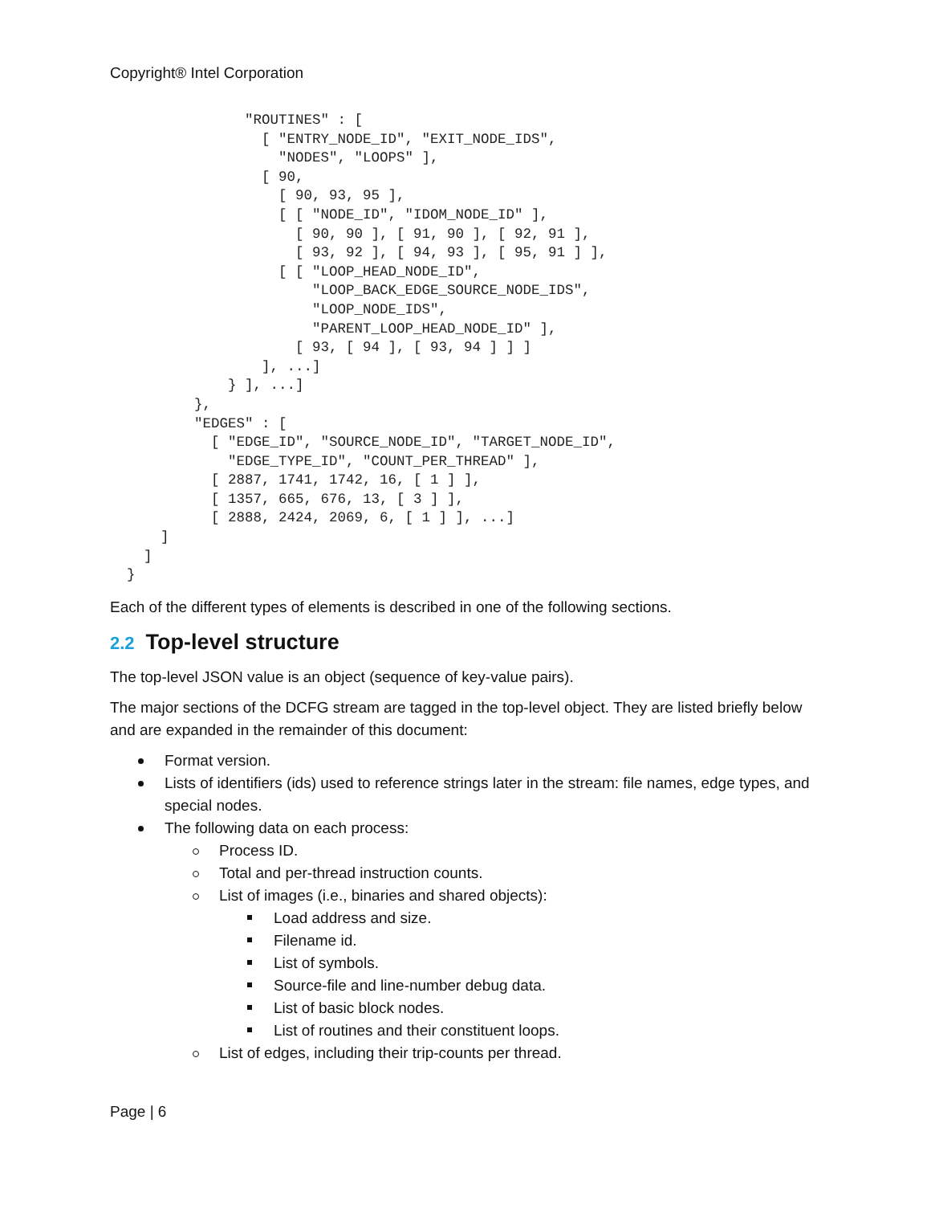Copyright® Intel Corporation
                "ROUTINES" : [
                  [ "ENTRY_NODE_ID", "EXIT_NODE_IDS",
                    "NODES", "LOOPS" ],
                  [ 90,
                    [ 90, 93, 95 ],
                    [ [ "NODE_ID", "IDOM_NODE_ID" ],
                      [ 90, 90 ], [ 91, 90 ], [ 92, 91 ],
                      [ 93, 92 ], [ 94, 93 ], [ 95, 91 ] ],
                    [ [ "LOOP_HEAD_NODE_ID",
                        "LOOP_BACK_EDGE_SOURCE_NODE_IDS",
                        "LOOP_NODE_IDS",
                        "PARENT_LOOP_HEAD_NODE_ID" ],
                      [ 93, [ 94 ], [ 93, 94 ] ] ]
                  ], ...]
              } ], ...]
          },
          "EDGES" : [
            [ "EDGE_ID", "SOURCE_NODE_ID", "TARGET_NODE_ID",
              "EDGE_TYPE_ID", "COUNT_PER_THREAD" ],
            [ 2887, 1741, 1742, 16, [ 1 ] ],
            [ 1357, 665, 676, 13, [ 3 ] ],
            [ 2888, 2424, 2069, 6, [ 1 ] ], ...]
      ]
    ]
  }
Each of the different types of elements is described in one of the following sections.
2.2 Top-level structure
The top-level JSON value is an object (sequence of key-value pairs).
The major sections of the DCFG stream are tagged in the top-level object. They are listed briefly below and are expanded in the remainder of this document:
Format version.
Lists of identifiers (ids) used to reference strings later in the stream: file names, edge types, and special nodes.
The following data on each process:
Process ID.
Total and per-thread instruction counts.
List of images (i.e., binaries and shared objects):
Load address and size.
Filename id.
List of symbols.
Source-file and line-number debug data.
List of basic block nodes.
List of routines and their constituent loops.
List of edges, including their trip-counts per thread.
Page | 6